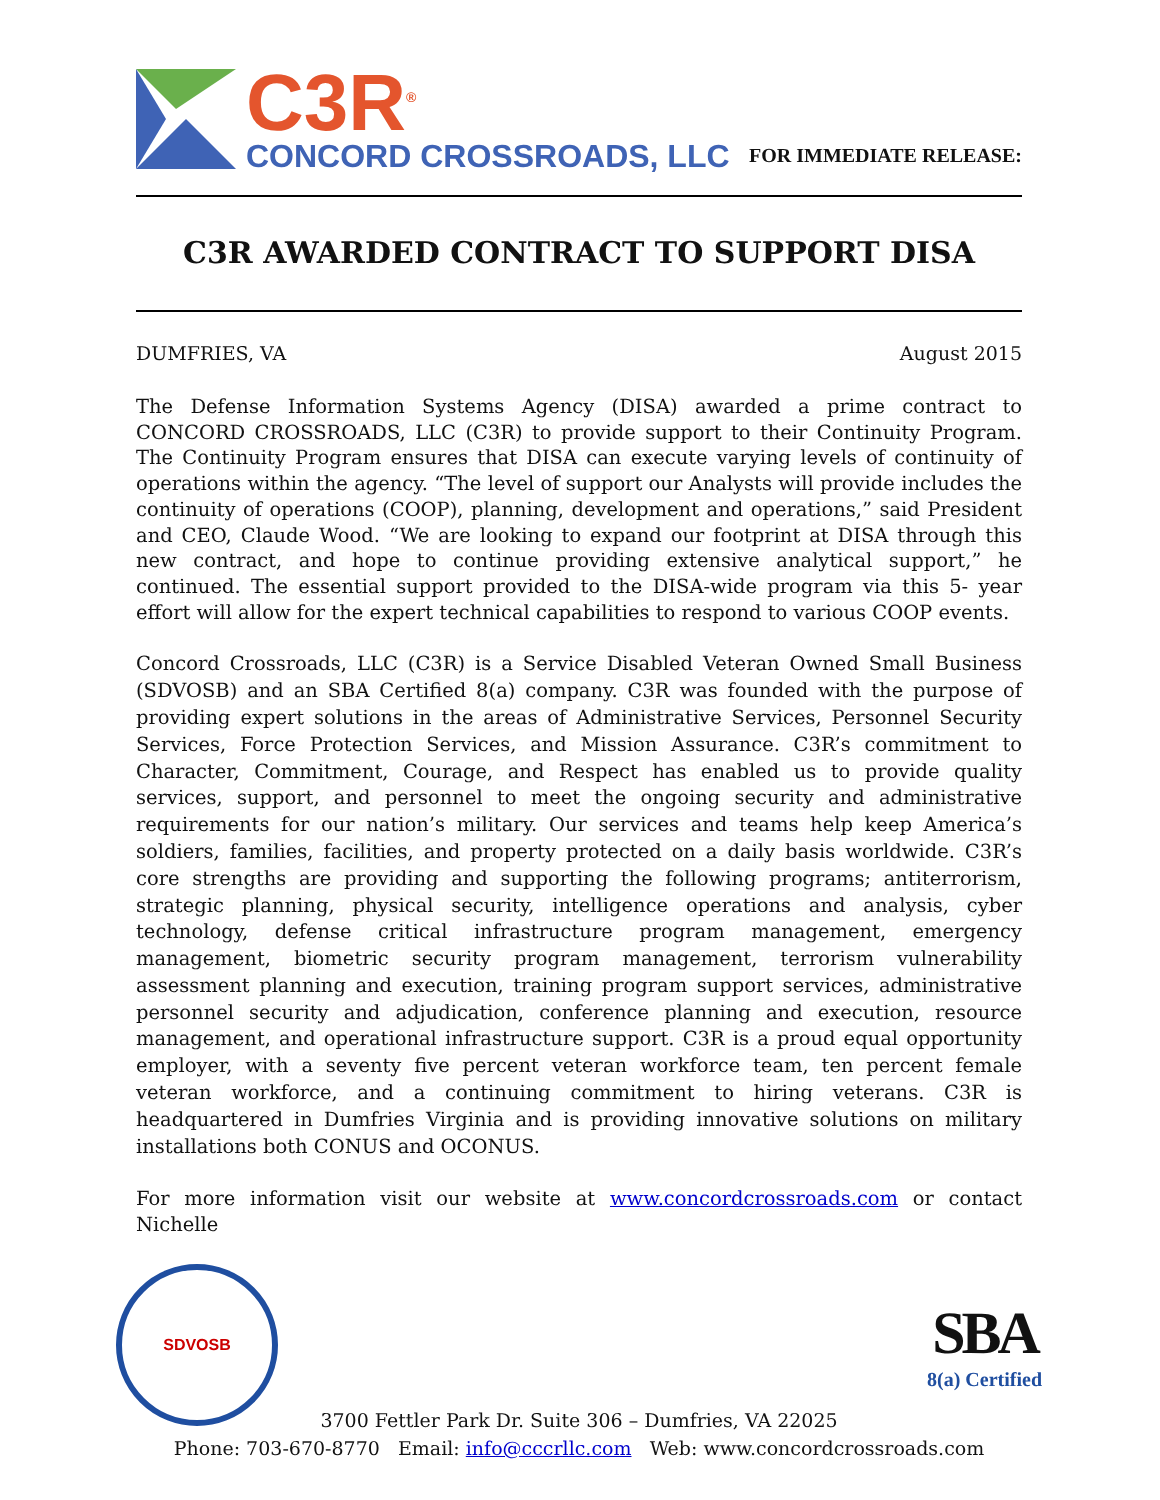C3R<sup>®</sup>
CONCORD CROSSROADS, LLC
FOR IMMEDIATE RELEASE:
C3R AWARDED CONTRACT TO SUPPORT DISA
DUMFRIES, VA August 2015
The Defense Information Systems Agency (DISA) awarded a prime contract to CONCORD CROSSROADS, LLC (C3R) to provide support to their Continuity Program. The Continuity Program ensures that DISA can execute varying levels of continuity of operations within the agency. “The level of support our Analysts will provide includes the continuity of operations (COOP), planning, development and operations,” said President and CEO, Claude Wood. “We are looking to expand our footprint at DISA through this new contract, and hope to continue providing extensive analytical support,” he continued. The essential support provided to the DISA-wide program via this 5- year effort will allow for the expert technical capabilities to respond to various COOP events.
Concord Crossroads, LLC (C3R) is a Service Disabled Veteran Owned Small Business (SDVOSB) and an SBA Certified 8(a) company. C3R was founded with the purpose of providing expert solutions in the areas of Administrative Services, Personnel Security Services, Force Protection Services, and Mission Assurance. C3R’s commitment to Character, Commitment, Courage, and Respect has enabled us to provide quality services, support, and personnel to meet the ongoing security and administrative requirements for our nation’s military. Our services and teams help keep America’s soldiers, families, facilities, and property protected on a daily basis worldwide. C3R’s core strengths are providing and supporting the following programs; antiterrorism, strategic planning, physical security, intelligence operations and analysis, cyber technology, defense critical infrastructure program management, emergency management, biometric security program management, terrorism vulnerability assessment planning and execution, training program support services, administrative personnel security and adjudication, conference planning and execution, resource management, and operational infrastructure support. C3R is a proud equal opportunity employer, with a seventy five percent veteran workforce team, ten percent female veteran workforce, and a continuing commitment to hiring veterans. C3R is headquartered in Dumfries Virginia and is providing innovative solutions on military installations both CONUS and OCONUS.
For more information visit our website at www.concordcrossroads.com or contact Nichelle
SDVOSB
SBA
8(a) Certified
3700 Fettler Park Dr. Suite 306 – Dumfries, VA 22025
Phone: 703-670-8770 Email: info@cccrllc.com Web: www.concordcrossroads.com